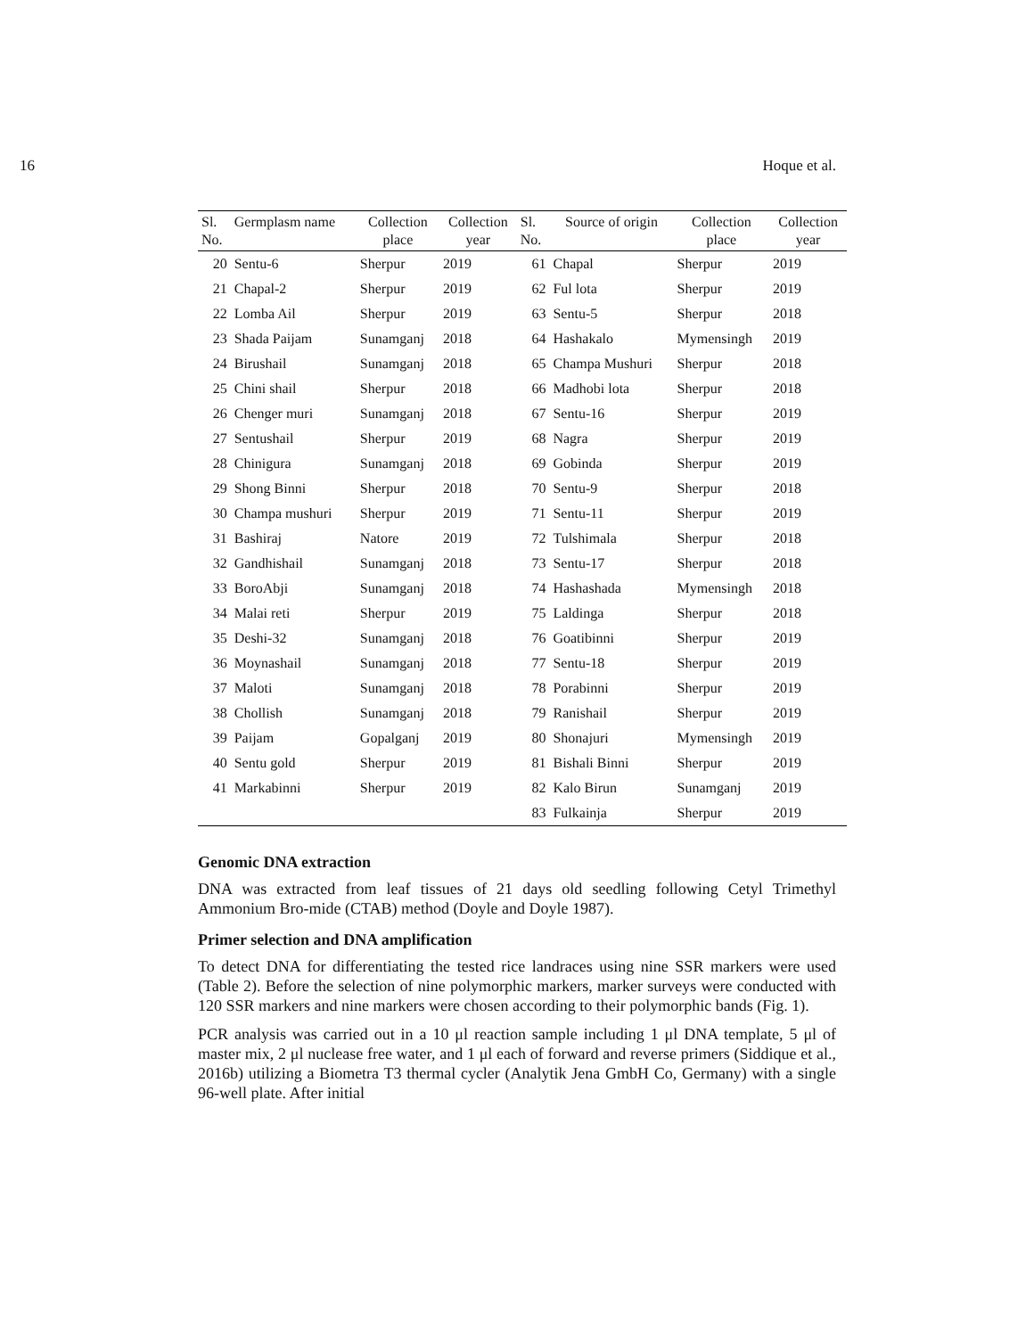16 Hoque et al.
| Sl. No. | Germplasm name | Collection place | Collection year | Sl. No. | Source of origin | Collection place | Collection year |
| --- | --- | --- | --- | --- | --- | --- | --- |
| 20 | Sentu-6 | Sherpur | 2019 | 61 | Chapal | Sherpur | 2019 |
| 21 | Chapal-2 | Sherpur | 2019 | 62 | Ful lota | Sherpur | 2019 |
| 22 | Lomba Ail | Sherpur | 2019 | 63 | Sentu-5 | Sherpur | 2018 |
| 23 | Shada Paijam | Sunamganj | 2018 | 64 | Hashakalo | Mymensingh | 2019 |
| 24 | Birushail | Sunamganj | 2018 | 65 | Champa Mushuri | Sherpur | 2018 |
| 25 | Chini shail | Sherpur | 2018 | 66 | Madhobi lota | Sherpur | 2018 |
| 26 | Chenger muri | Sunamganj | 2018 | 67 | Sentu-16 | Sherpur | 2019 |
| 27 | Sentushail | Sherpur | 2019 | 68 | Nagra | Sherpur | 2019 |
| 28 | Chinigura | Sunamganj | 2018 | 69 | Gobinda | Sherpur | 2019 |
| 29 | Shong Binni | Sherpur | 2018 | 70 | Sentu-9 | Sherpur | 2018 |
| 30 | Champa mushuri | Sherpur | 2019 | 71 | Sentu-11 | Sherpur | 2019 |
| 31 | Bashiraj | Natore | 2019 | 72 | Tulshimala | Sherpur | 2018 |
| 32 | Gandhishail | Sunamganj | 2018 | 73 | Sentu-17 | Sherpur | 2018 |
| 33 | BoroAbji | Sunamganj | 2018 | 74 | Hashashada | Mymensingh | 2018 |
| 34 | Malai reti | Sherpur | 2019 | 75 | Laldinga | Sherpur | 2018 |
| 35 | Deshi-32 | Sunamganj | 2018 | 76 | Goatibinni | Sherpur | 2019 |
| 36 | Moynashail | Sunamganj | 2018 | 77 | Sentu-18 | Sherpur | 2019 |
| 37 | Maloti | Sunamganj | 2018 | 78 | Porabinni | Sherpur | 2019 |
| 38 | Chollish | Sunamganj | 2018 | 79 | Ranishail | Sherpur | 2019 |
| 39 | Paijam | Gopalganj | 2019 | 80 | Shonajuri | Mymensingh | 2019 |
| 40 | Sentu gold | Sherpur | 2019 | 81 | Bishali Binni | Sherpur | 2019 |
| 41 | Markabinni | Sherpur | 2019 | 82 | Kalo Birun | Sunamganj | 2019 |
| | | | | 83 | Fulkainja | Sherpur | 2019 |
Genomic DNA extraction
DNA was extracted from leaf tissues of 21 days old seedling following Cetyl Trimethyl Ammonium Bro-mide (CTAB) method (Doyle and Doyle 1987).
Primer selection and DNA amplification
To detect DNA for differentiating the tested rice landraces using nine SSR markers were used (Table 2). Before the selection of nine polymorphic markers, marker surveys were conducted with 120 SSR markers and nine markers were chosen according to their polymorphic bands (Fig. 1).
PCR analysis was carried out in a 10 μl reaction sample including 1 μl DNA template, 5 μl of master mix, 2 μl nuclease free water, and 1 μl each of forward and reverse primers (Siddique et al., 2016b) utilizing a Biometra T3 thermal cycler (Analytik Jena GmbH Co, Germany) with a single 96-well plate. After initial